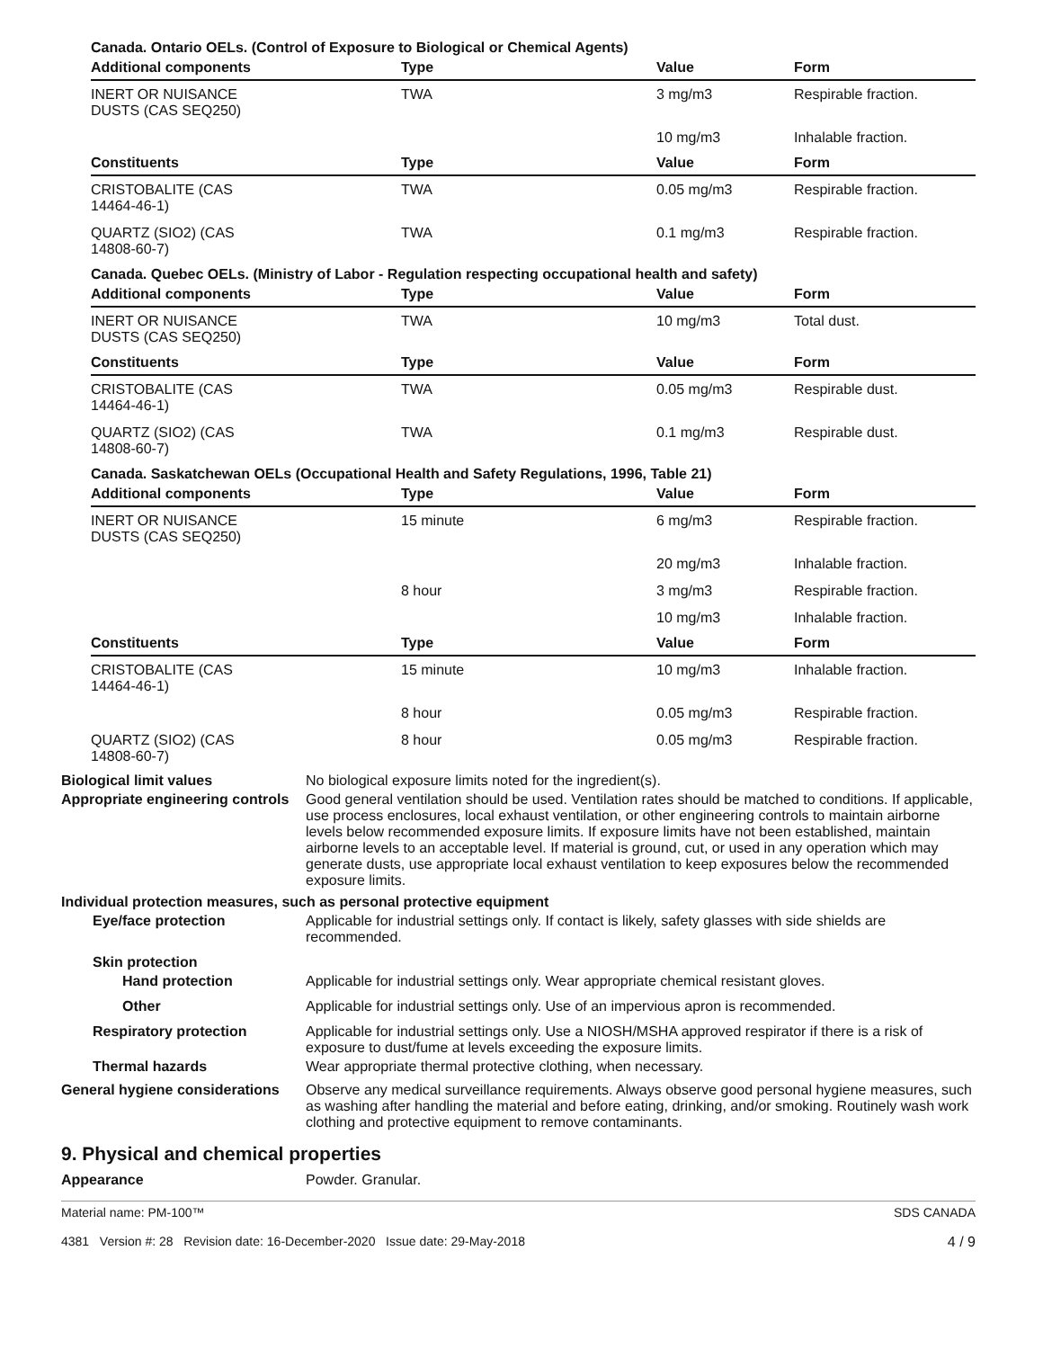Canada. Ontario OELs. (Control of Exposure to Biological or Chemical Agents)
| Additional components | Type | Value | Form |
| --- | --- | --- | --- |
| INERT OR NUISANCE DUSTS (CAS SEQ250) | TWA | 3 mg/m3 | Respirable fraction. |
| | | 10 mg/m3 | Inhalable fraction. |
| Constituents | Type | Value | Form |
| CRISTOBALITE (CAS 14464-46-1) | TWA | 0.05 mg/m3 | Respirable fraction. |
| QUARTZ (SIO2) (CAS 14808-60-7) | TWA | 0.1 mg/m3 | Respirable fraction. |
Canada. Quebec OELs. (Ministry of Labor - Regulation respecting occupational health and safety)
| Additional components | Type | Value | Form |
| --- | --- | --- | --- |
| INERT OR NUISANCE DUSTS (CAS SEQ250) | TWA | 10 mg/m3 | Total dust. |
| Constituents | Type | Value | Form |
| CRISTOBALITE (CAS 14464-46-1) | TWA | 0.05 mg/m3 | Respirable dust. |
| QUARTZ (SIO2) (CAS 14808-60-7) | TWA | 0.1 mg/m3 | Respirable dust. |
Canada. Saskatchewan OELs (Occupational Health and Safety Regulations, 1996, Table 21)
| Additional components | Type | Value | Form |
| --- | --- | --- | --- |
| INERT OR NUISANCE DUSTS (CAS SEQ250) | 15 minute | 6 mg/m3 | Respirable fraction. |
| | | 20 mg/m3 | Inhalable fraction. |
| | 8 hour | 3 mg/m3 | Respirable fraction. |
| | | 10 mg/m3 | Inhalable fraction. |
| Constituents | Type | Value | Form |
| CRISTOBALITE (CAS 14464-46-1) | 15 minute | 10 mg/m3 | Inhalable fraction. |
| | 8 hour | 0.05 mg/m3 | Respirable fraction. |
| QUARTZ (SIO2) (CAS 14808-60-7) | 8 hour | 0.05 mg/m3 | Respirable fraction. |
Biological limit values No biological exposure limits noted for the ingredient(s).
Appropriate engineering controls
Good general ventilation should be used. Ventilation rates should be matched to conditions. If applicable, use process enclosures, local exhaust ventilation, or other engineering controls to maintain airborne levels below recommended exposure limits. If exposure limits have not been established, maintain airborne levels to an acceptable level. If material is ground, cut, or used in any operation which may generate dusts, use appropriate local exhaust ventilation to keep exposures below the recommended exposure limits.
Individual protection measures, such as personal protective equipment
Eye/face protection Applicable for industrial settings only. If contact is likely, safety glasses with side shields are recommended.
Skin protection
Hand protection Applicable for industrial settings only. Wear appropriate chemical resistant gloves.
Other Applicable for industrial settings only. Use of an impervious apron is recommended.
Respiratory protection Applicable for industrial settings only. Use a NIOSH/MSHA approved respirator if there is a risk of exposure to dust/fume at levels exceeding the exposure limits.
Thermal hazards Wear appropriate thermal protective clothing, when necessary.
General hygiene considerations
Observe any medical surveillance requirements. Always observe good personal hygiene measures, such as washing after handling the material and before eating, drinking, and/or smoking. Routinely wash work clothing and protective equipment to remove contaminants.
9. Physical and chemical properties
Appearance Powder. Granular.
Material name: PM-100™
4381 Version #: 28 Revision date: 16-December-2020 Issue date: 29-May-2018
SDS CANADA
4 / 9